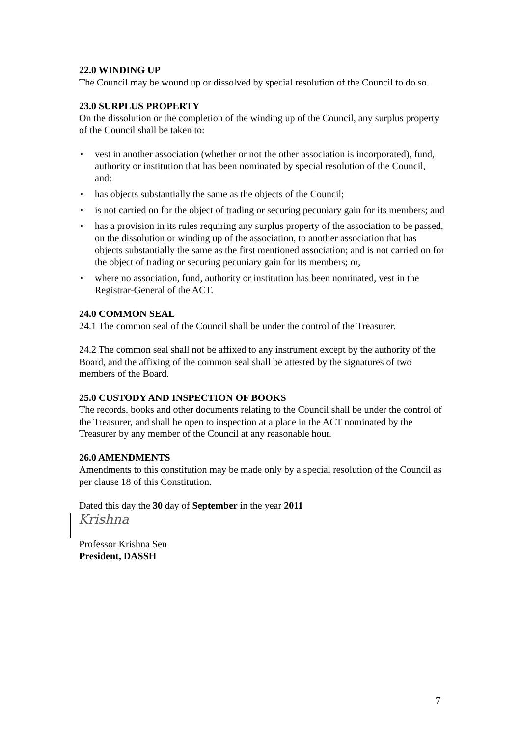22.0 WINDING UP
The Council may be wound up or dissolved by special resolution of the Council to do so.
23.0 SURPLUS PROPERTY
On the dissolution or the completion of the winding up of the Council, any surplus property of the Council shall be taken to:
• vest in another association (whether or not the other association is incorporated), fund, authority or institution that has been nominated by special resolution of the Council, and:
• has objects substantially the same as the objects of the Council;
• is not carried on for the object of trading or securing pecuniary gain for its members; and
• has a provision in its rules requiring any surplus property of the association to be passed, on the dissolution or winding up of the association, to another association that has objects substantially the same as the first mentioned association; and is not carried on for the object of trading or securing pecuniary gain for its members; or,
• where no association, fund, authority or institution has been nominated, vest in the Registrar-General of the ACT.
24.0 COMMON SEAL
24.1 The common seal of the Council shall be under the control of the Treasurer.
24.2 The common seal shall not be affixed to any instrument except by the authority of the Board, and the affixing of the common seal shall be attested by the signatures of two members of the Board.
25.0 CUSTODY AND INSPECTION OF BOOKS
The records, books and other documents relating to the Council shall be under the control of the Treasurer, and shall be open to inspection at a place in the ACT nominated by the Treasurer by any member of the Council at any reasonable hour.
26.0 AMENDMENTS
Amendments to this constitution may be made only by a special resolution of the Council as per clause 18 of this Constitution.
Dated this day the 30 day of September in the year 2011
Krishna
Professor Krishna Sen
President, DASSH
7